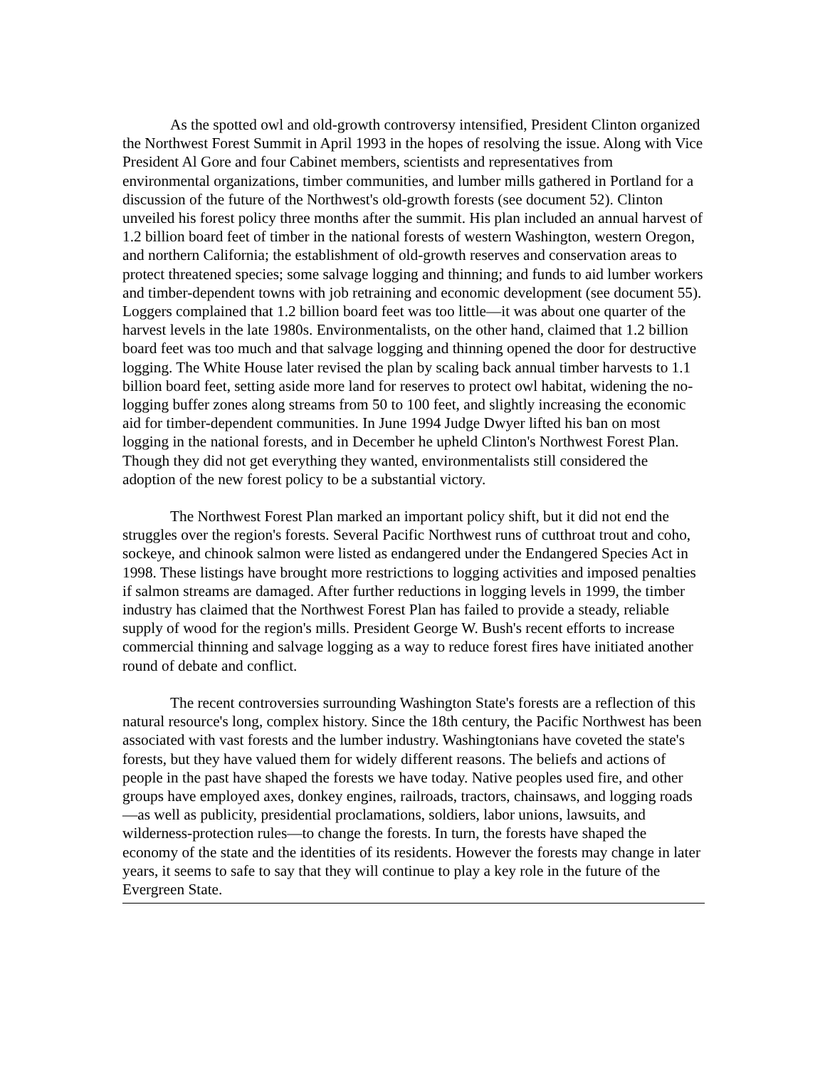As the spotted owl and old-growth controversy intensified, President Clinton organized the Northwest Forest Summit in April 1993 in the hopes of resolving the issue. Along with Vice President Al Gore and four Cabinet members, scientists and representatives from environmental organizations, timber communities, and lumber mills gathered in Portland for a discussion of the future of the Northwest's old-growth forests (see document 52). Clinton unveiled his forest policy three months after the summit. His plan included an annual harvest of 1.2 billion board feet of timber in the national forests of western Washington, western Oregon, and northern California; the establishment of old-growth reserves and conservation areas to protect threatened species; some salvage logging and thinning; and funds to aid lumber workers and timber-dependent towns with job retraining and economic development (see document 55). Loggers complained that 1.2 billion board feet was too little—it was about one quarter of the harvest levels in the late 1980s. Environmentalists, on the other hand, claimed that 1.2 billion board feet was too much and that salvage logging and thinning opened the door for destructive logging. The White House later revised the plan by scaling back annual timber harvests to 1.1 billion board feet, setting aside more land for reserves to protect owl habitat, widening the no-logging buffer zones along streams from 50 to 100 feet, and slightly increasing the economic aid for timber-dependent communities. In June 1994 Judge Dwyer lifted his ban on most logging in the national forests, and in December he upheld Clinton's Northwest Forest Plan. Though they did not get everything they wanted, environmentalists still considered the adoption of the new forest policy to be a substantial victory.
The Northwest Forest Plan marked an important policy shift, but it did not end the struggles over the region's forests. Several Pacific Northwest runs of cutthroat trout and coho, sockeye, and chinook salmon were listed as endangered under the Endangered Species Act in 1998. These listings have brought more restrictions to logging activities and imposed penalties if salmon streams are damaged. After further reductions in logging levels in 1999, the timber industry has claimed that the Northwest Forest Plan has failed to provide a steady, reliable supply of wood for the region's mills. President George W. Bush's recent efforts to increase commercial thinning and salvage logging as a way to reduce forest fires have initiated another round of debate and conflict.
The recent controversies surrounding Washington State's forests are a reflection of this natural resource's long, complex history. Since the 18th century, the Pacific Northwest has been associated with vast forests and the lumber industry. Washingtonians have coveted the state's forests, but they have valued them for widely different reasons. The beliefs and actions of people in the past have shaped the forests we have today. Native peoples used fire, and other groups have employed axes, donkey engines, railroads, tractors, chainsaws, and logging roads—as well as publicity, presidential proclamations, soldiers, labor unions, lawsuits, and wilderness-protection rules—to change the forests. In turn, the forests have shaped the economy of the state and the identities of its residents. However the forests may change in later years, it seems to safe to say that they will continue to play a key role in the future of the Evergreen State.